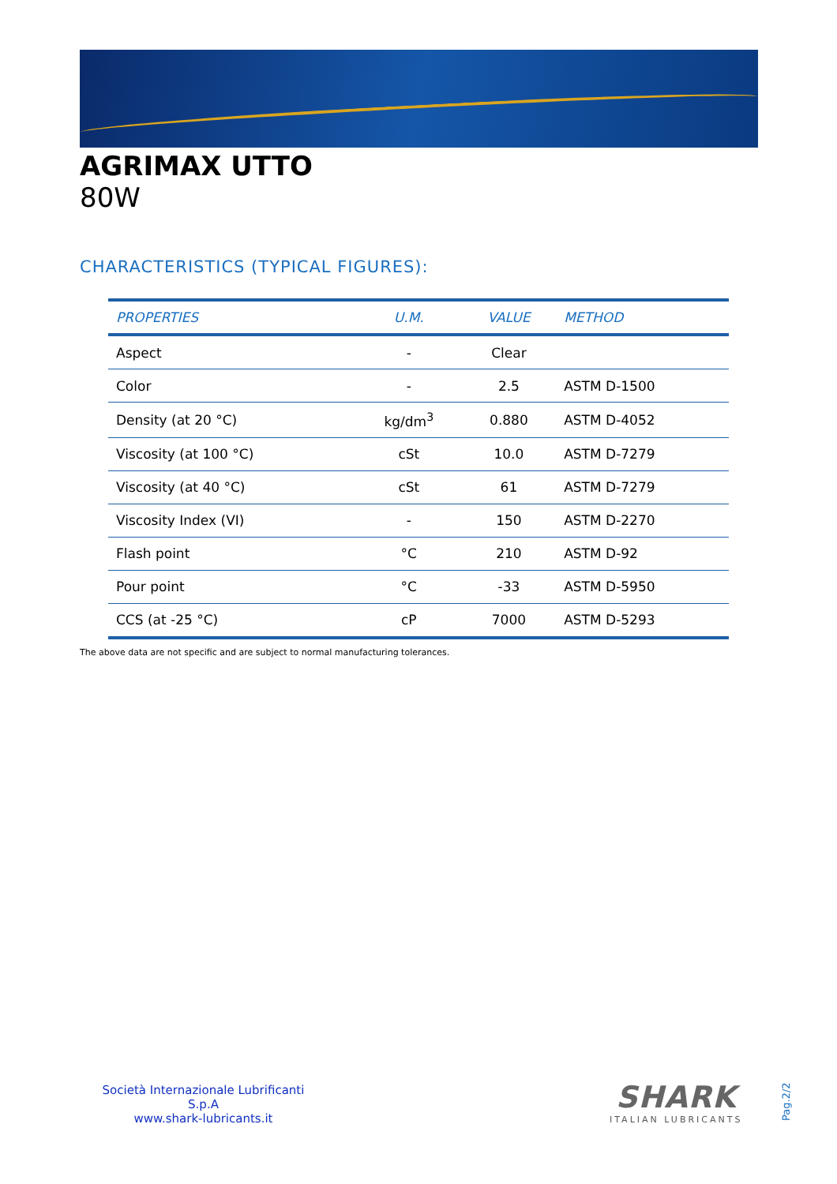AGRIMAX UTTO
80W
CHARACTERISTICS (TYPICAL FIGURES):
| PROPERTIES | U.M. | VALUE | METHOD |
| --- | --- | --- | --- |
| Aspect | - | Clear | |
| Color | - | 2.5 | ASTM D-1500 |
| Density (at 20 °C) | kg/dm<sup>3</sup> | 0.880 | ASTM D-4052 |
| Viscosity (at 100 °C) | cSt | 10.0 | ASTM D-7279 |
| Viscosity (at 40 °C) | cSt | 61 | ASTM D-7279 |
| Viscosity Index (VI) | - | 150 | ASTM D-2270 |
| Flash point | °C | 210 | ASTM D-92 |
| Pour point | °C | -33 | ASTM D-5950 |
| CCS (at -25 °C) | cP | 7000 | ASTM D-5293 |
The above data are not specific and are subject to normal manufacturing tolerances.
Società Internazionale Lubrificanti S.p.A
www.shark-lubricants.it
SHARK
ITALIAN LUBRICANTS
Pag.2/2